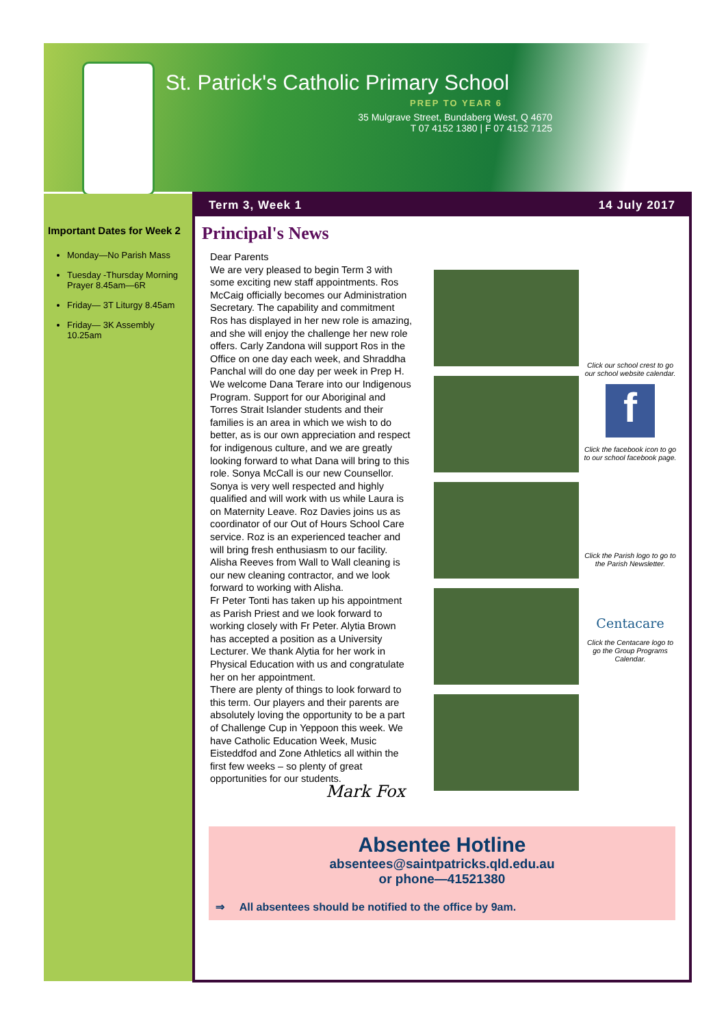St. Patrick's Catholic Primary School
PREP TO YEAR 6
35 Mulgrave Street, Bundaberg West, Q 4670
T 07 4152 1380 | F 07 4152 7125
Important Dates for Week 2
Monday—No Parish Mass
Tuesday -Thursday Morning Prayer 8.45am—6R
Friday— 3T Liturgy 8.45am
Friday— 3K Assembly 10.25am
Term 3, Week 1 14 July 2017
Principal's News
Dear Parents
We are very pleased to begin Term 3 with some exciting new staff appointments. Ros McCaig officially becomes our Administration Secretary. The capability and commitment Ros has displayed in her new role is amazing, and she will enjoy the challenge her new role offers. Carly Zandona will support Ros in the Office on one day each week, and Shraddha Panchal will do one day per week in Prep H. We welcome Dana Terare into our Indigenous Program. Support for our Aboriginal and Torres Strait Islander students and their families is an area in which we wish to do better, as is our own appreciation and respect for indigenous culture, and we are greatly looking forward to what Dana will bring to this role. Sonya McCall is our new Counsellor. Sonya is very well respected and highly qualified and will work with us while Laura is on Maternity Leave. Roz Davies joins us as coordinator of our Out of Hours School Care service. Roz is an experienced teacher and will bring fresh enthusiasm to our facility. Alisha Reeves from Wall to Wall cleaning is our new cleaning contractor, and we look forward to working with Alisha.
Fr Peter Tonti has taken up his appointment as Parish Priest and we look forward to working closely with Fr Peter. Alytia Brown has accepted a position as a University Lecturer. We thank Alytia for her work in Physical Education with us and congratulate her on her appointment.
There are plenty of things to look forward to this term. Our players and their parents are absolutely loving the opportunity to be a part of Challenge Cup in Yeppoon this week. We have Catholic Education Week, Music Eisteddfod and Zone Athletics all within the first few weeks – so plenty of great opportunities for our students.
Mark Fox
Click our school crest to go our school website calendar.
f
Click the facebook icon to go to our school facebook page.
Click the Parish logo to go to the Parish Newsletter.
Centacare
Click the Centacare logo to go the Group Programs Calendar.
Absentee Hotline
absentees@saintpatricks.qld.edu.au
or phone—41521380
⇒ All absentees should be notified to the office by 9am.